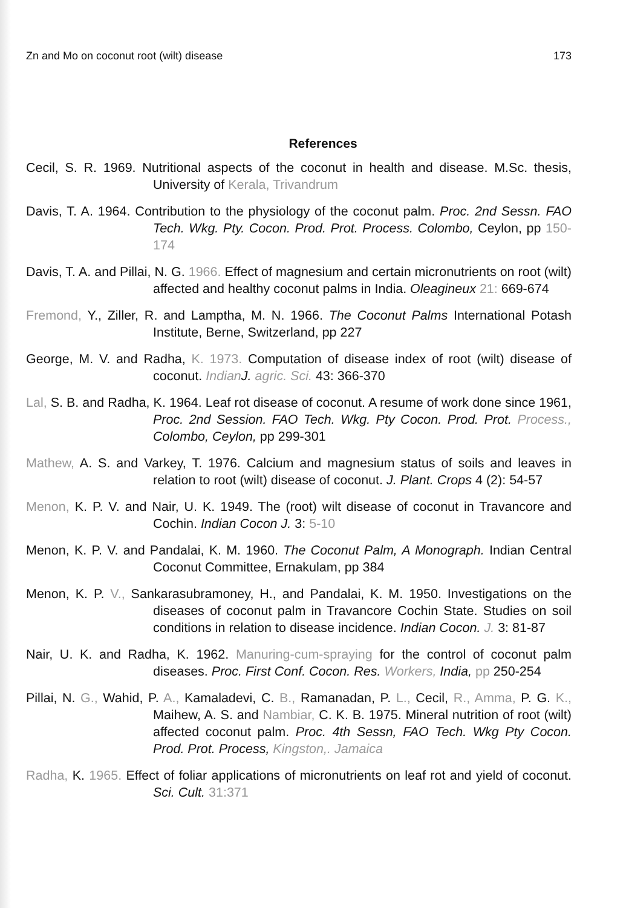Zn and Mo on coconut root (wilt) disease 173
References
Cecil, S. R. 1969. Nutritional aspects of the coconut in health and disease. M.Sc. thesis, University of Kerala, Trivandrum
Davis, T. A. 1964. Contribution to the physiology of the coconut palm. Proc. 2nd Sessn. FAO Tech. Wkg. Pty. Cocon. Prod. Prot. Process. Colombo, Ceylon, pp 150-174
Davis, T. A. and Pillai, N. G. 1966. Effect of magnesium and certain micronutrients on root (wilt) affected and healthy coconut palms in India. Oleagineux 21: 669-674
Fremond, Y., Ziller, R. and Lamptha, M. N. 1966. The Coconut Palms International Potash Institute, Berne, Switzerland, pp 227
George, M. V. and Radha, K. 1973. Computation of disease index of root (wilt) disease of coconut. Indian J. agric. Sci. 43: 366-370
Lal, S. B. and Radha, K. 1964. Leaf rot disease of coconut. A resume of work done since 1961, Proc. 2nd Session. FAO Tech. Wkg. Pty Cocon. Prod. Prot. Process., Colombo, Ceylon, pp 299-301
Mathew, A. S. and Varkey, T. 1976. Calcium and magnesium status of soils and leaves in relation to root (wilt) disease of coconut. J. Plant. Crops 4 (2): 54-57
Menon, K. P. V. and Nair, U. K. 1949. The (root) wilt disease of coconut in Travancore and Cochin. Indian Cocon J. 3: 5-10
Menon, K. P. V. and Pandalai, K. M. 1960. The Coconut Palm, A Monograph. Indian Central Coconut Committee, Ernakulam, pp 384
Menon, K. P. V., Sankarasubramoney, H., and Pandalai, K. M. 1950. Investigations on the diseases of coconut palm in Travancore Cochin State. Studies on soil conditions in relation to disease incidence. Indian Cocon. J. 3: 81-87
Nair, U. K. and Radha, K. 1962. Manuring-cum-spraying for the control of coconut palm diseases. Proc. First Conf. Cocon. Res. Workers, India, pp 250-254
Pillai, N. G., Wahid, P. A., Kamaladevi, C. B., Ramanadan, P. L., Cecil, R., Amma, P. G. K., Maihew, A. S. and Nambiar, C. K. B. 1975. Mineral nutrition of root (wilt) affected coconut palm. Proc. 4th Sessn, FAO Tech. Wkg Pty Cocon. Prod. Prot. Process, Kingston,. Jamaica
Radha, K. 1965. Effect of foliar applications of micronutrients on leaf rot and yield of coconut. Sci. Cult. 31:371